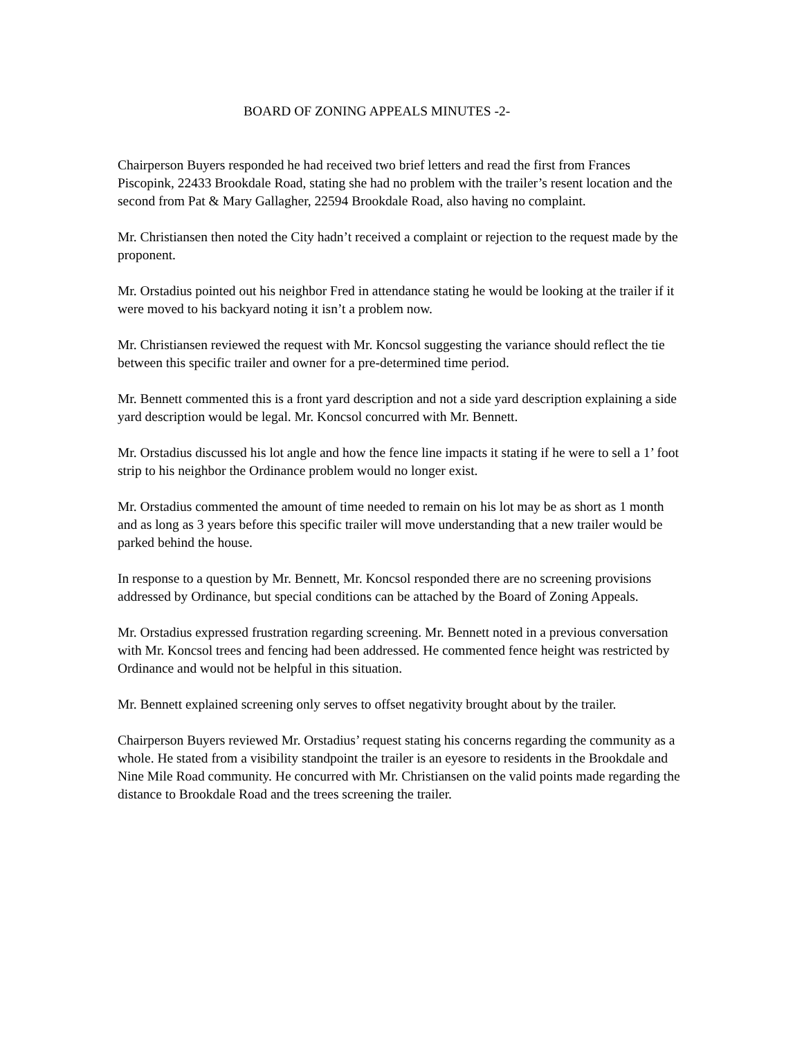BOARD OF ZONING APPEALS MINUTES -2-
Chairperson Buyers responded he had received two brief letters and read the first from Frances Piscopink, 22433 Brookdale Road, stating she had no problem with the trailer’s resent location and the second from Pat & Mary Gallagher, 22594 Brookdale Road, also having no complaint.
Mr. Christiansen then noted the City hadn’t received a complaint or rejection to the request made by the proponent.
Mr. Orstadius pointed out his neighbor Fred in attendance stating he would be looking at the trailer if it were moved to his backyard noting it isn’t a problem now.
Mr. Christiansen reviewed the request with Mr. Koncsol suggesting the variance should reflect the tie between this specific trailer and owner for a pre-determined time period.
Mr. Bennett commented this is a front yard description and not a side yard description explaining a side yard description would be legal. Mr. Koncsol concurred with Mr. Bennett.
Mr. Orstadius discussed his lot angle and how the fence line impacts it stating if he were to sell a 1’ foot strip to his neighbor the Ordinance problem would no longer exist.
Mr. Orstadius commented the amount of time needed to remain on his lot may be as short as 1 month and as long as 3 years before this specific trailer will move understanding that a new trailer would be parked behind the house.
In response to a question by Mr. Bennett, Mr. Koncsol responded there are no screening provisions addressed by Ordinance, but special conditions can be attached by the Board of Zoning Appeals.
Mr. Orstadius expressed frustration regarding screening. Mr. Bennett noted in a previous conversation with Mr. Koncsol trees and fencing had been addressed. He commented fence height was restricted by Ordinance and would not be helpful in this situation.
Mr. Bennett explained screening only serves to offset negativity brought about by the trailer.
Chairperson Buyers reviewed Mr. Orstadius’ request stating his concerns regarding the community as a whole. He stated from a visibility standpoint the trailer is an eyesore to residents in the Brookdale and Nine Mile Road community. He concurred with Mr. Christiansen on the valid points made regarding the distance to Brookdale Road and the trees screening the trailer.